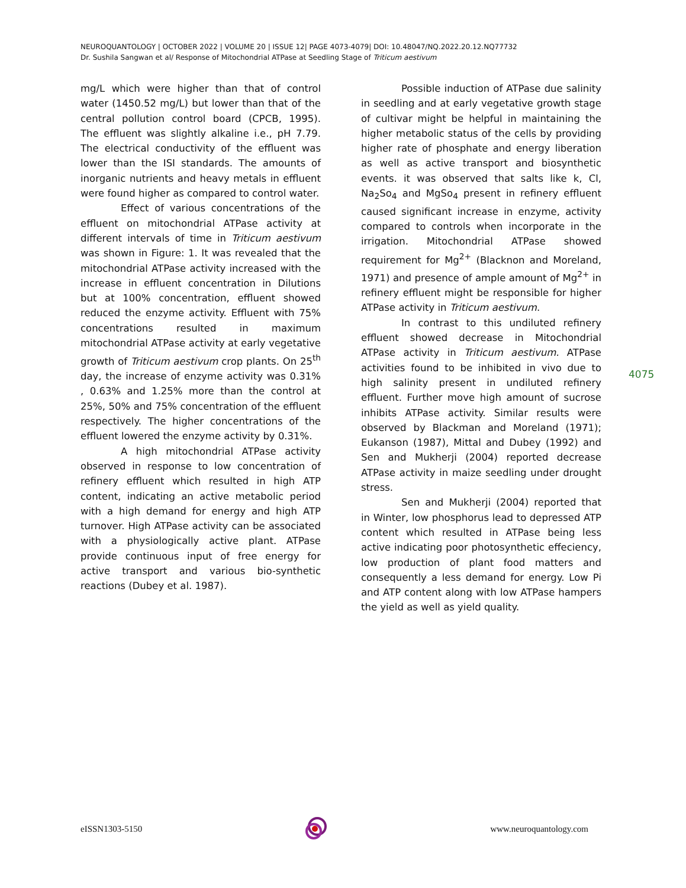NEUROQUANTOLOGY | OCTOBER 2022 | VOLUME 20 | ISSUE 12| PAGE 4073-4079| DOI: 10.48047/NQ.2022.20.12.NQ77732
Dr. Sushila Sangwan et al/ Response of Mitochondrial ATPase at Seedling Stage of Triticum aestivum
mg/L which were higher than that of control water (1450.52 mg/L) but lower than that of the central pollution control board (CPCB, 1995). The effluent was slightly alkaline i.e., pH 7.79. The electrical conductivity of the effluent was lower than the ISI standards. The amounts of inorganic nutrients and heavy metals in effluent were found higher as compared to control water.
Effect of various concentrations of the effluent on mitochondrial ATPase activity at different intervals of time in Triticum aestivum was shown in Figure: 1. It was revealed that the mitochondrial ATPase activity increased with the increase in effluent concentration in Dilutions but at 100% concentration, effluent showed reduced the enzyme activity. Effluent with 75% concentrations resulted in maximum mitochondrial ATPase activity at early vegetative growth of Triticum aestivum crop plants. On 25<sup>th</sup> day, the increase of enzyme activity was 0.31% , 0.63% and 1.25% more than the control at 25%, 50% and 75% concentration of the effluent respectively. The higher concentrations of the effluent lowered the enzyme activity by 0.31%.
A high mitochondrial ATPase activity observed in response to low concentration of refinery effluent which resulted in high ATP content, indicating an active metabolic period with a high demand for energy and high ATP turnover. High ATPase activity can be associated with a physiologically active plant. ATPase provide continuous input of free energy for active transport and various bio-synthetic reactions (Dubey et al. 1987).
Possible induction of ATPase due salinity in seedling and at early vegetative growth stage of cultivar might be helpful in maintaining the higher metabolic status of the cells by providing higher rate of phosphate and energy liberation as well as active transport and biosynthetic events. it was observed that salts like k, Cl, Na<sub>2</sub>So<sub>4</sub> and MgSo<sub>4</sub> present in refinery effluent caused significant increase in enzyme, activity compared to controls when incorporate in the irrigation. Mitochondrial ATPase showed requirement for Mg<sup>2+</sup> (Blacknon and Moreland, 1971) and presence of ample amount of Mg<sup>2+</sup> in refinery effluent might be responsible for higher ATPase activity in Triticum aestivum.
In contrast to this undiluted refinery effluent showed decrease in Mitochondrial ATPase activity in Triticum aestivum. ATPase activities found to be inhibited in vivo due to high salinity present in undiluted refinery effluent. Further move high amount of sucrose inhibits ATPase activity. Similar results were observed by Blackman and Moreland (1971); Eukanson (1987), Mittal and Dubey (1992) and Sen and Mukherji (2004) reported decrease ATPase activity in maize seedling under drought stress.
Sen and Mukherji (2004) reported that in Winter, low phosphorus lead to depressed ATP content which resulted in ATPase being less active indicating poor photosynthetic effeciency, low production of plant food matters and consequently a less demand for energy. Low Pi and ATP content along with low ATPase hampers the yield as well as yield quality.
4075
eISSN1303-5150 www.neuroquantology.com